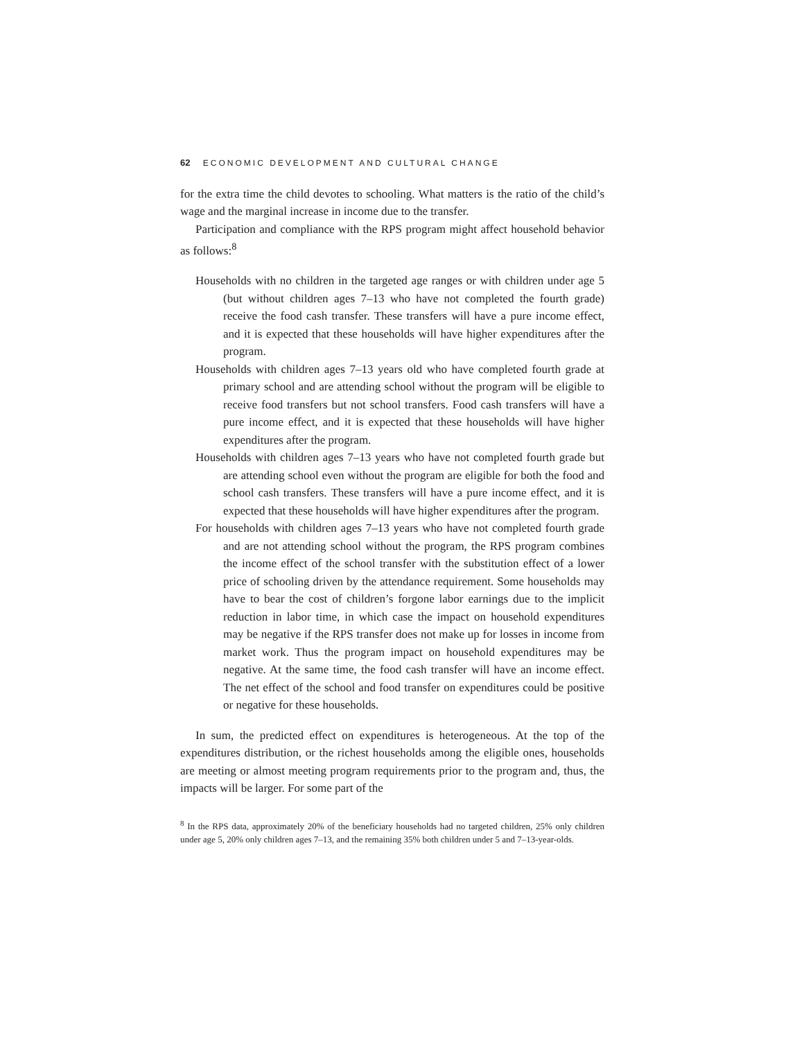62 ECONOMIC DEVELOPMENT AND CULTURAL CHANGE
for the extra time the child devotes to schooling. What matters is the ratio of the child’s wage and the marginal increase in income due to the transfer.
Participation and compliance with the RPS program might affect household behavior as follows:<sup>8</sup>
Households with no children in the targeted age ranges or with children under age 5 (but without children ages 7–13 who have not completed the fourth grade) receive the food cash transfer. These transfers will have a pure income effect, and it is expected that these households will have higher expenditures after the program.
Households with children ages 7–13 years old who have completed fourth grade at primary school and are attending school without the program will be eligible to receive food transfers but not school transfers. Food cash transfers will have a pure income effect, and it is expected that these households will have higher expenditures after the program.
Households with children ages 7–13 years who have not completed fourth grade but are attending school even without the program are eligible for both the food and school cash transfers. These transfers will have a pure income effect, and it is expected that these households will have higher expenditures after the program.
For households with children ages 7–13 years who have not completed fourth grade and are not attending school without the program, the RPS program combines the income effect of the school transfer with the substitution effect of a lower price of schooling driven by the attendance requirement. Some households may have to bear the cost of children’s forgone labor earnings due to the implicit reduction in labor time, in which case the impact on household expenditures may be negative if the RPS transfer does not make up for losses in income from market work. Thus the program impact on household expenditures may be negative. At the same time, the food cash transfer will have an income effect. The net effect of the school and food transfer on expenditures could be positive or negative for these households.
In sum, the predicted effect on expenditures is heterogeneous. At the top of the expenditures distribution, or the richest households among the eligible ones, households are meeting or almost meeting program requirements prior to the program and, thus, the impacts will be larger. For some part of the
<sup>8</sup> In the RPS data, approximately 20% of the beneficiary households had no targeted children, 25% only children under age 5, 20% only children ages 7–13, and the remaining 35% both children under 5 and 7–13-year-olds.